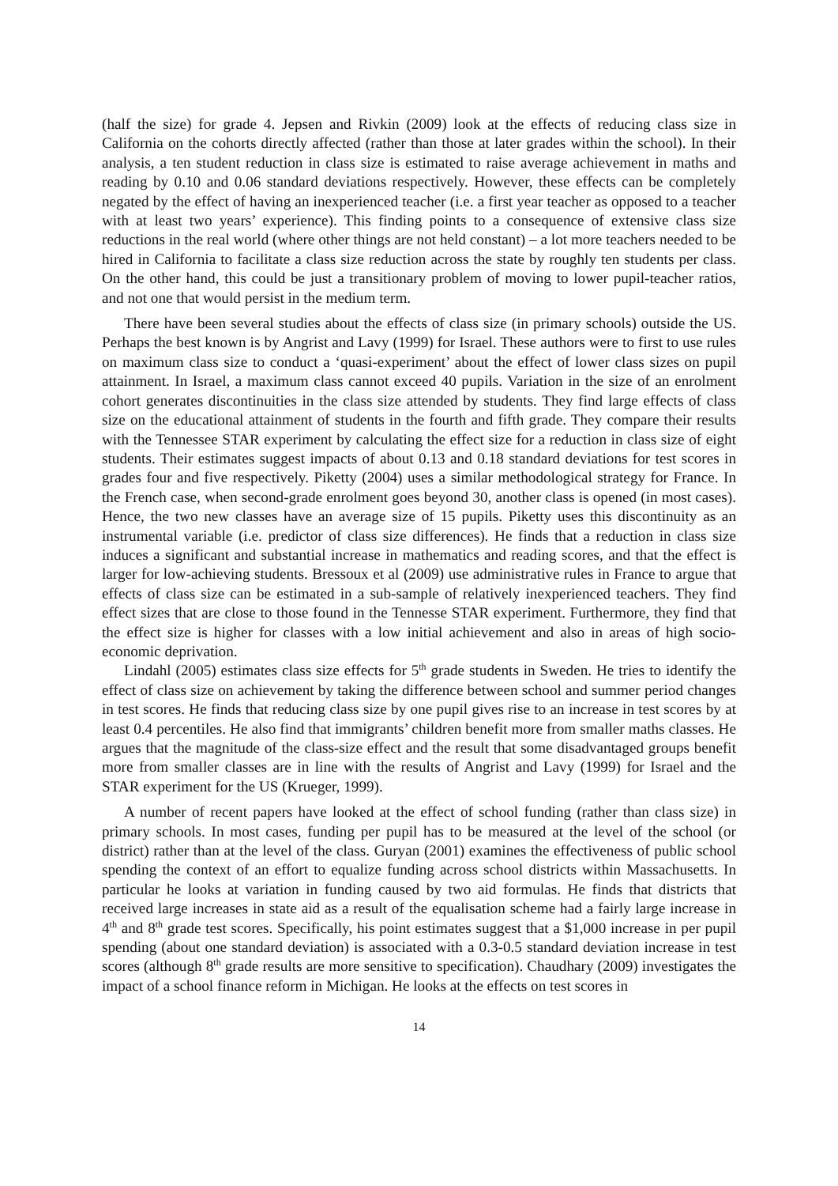(half the size) for grade 4. Jepsen and Rivkin (2009) look at the effects of reducing class size in California on the cohorts directly affected (rather than those at later grades within the school). In their analysis, a ten student reduction in class size is estimated to raise average achievement in maths and reading by 0.10 and 0.06 standard deviations respectively. However, these effects can be completely negated by the effect of having an inexperienced teacher (i.e. a first year teacher as opposed to a teacher with at least two years’ experience). This finding points to a consequence of extensive class size reductions in the real world (where other things are not held constant) – a lot more teachers needed to be hired in California to facilitate a class size reduction across the state by roughly ten students per class. On the other hand, this could be just a transitionary problem of moving to lower pupil-teacher ratios, and not one that would persist in the medium term.
There have been several studies about the effects of class size (in primary schools) outside the US. Perhaps the best known is by Angrist and Lavy (1999) for Israel. These authors were to first to use rules on maximum class size to conduct a ‘quasi-experiment’ about the effect of lower class sizes on pupil attainment. In Israel, a maximum class cannot exceed 40 pupils. Variation in the size of an enrolment cohort generates discontinuities in the class size attended by students. They find large effects of class size on the educational attainment of students in the fourth and fifth grade. They compare their results with the Tennessee STAR experiment by calculating the effect size for a reduction in class size of eight students. Their estimates suggest impacts of about 0.13 and 0.18 standard deviations for test scores in grades four and five respectively. Piketty (2004) uses a similar methodological strategy for France. In the French case, when second-grade enrolment goes beyond 30, another class is opened (in most cases). Hence, the two new classes have an average size of 15 pupils. Piketty uses this discontinuity as an instrumental variable (i.e. predictor of class size differences). He finds that a reduction in class size induces a significant and substantial increase in mathematics and reading scores, and that the effect is larger for low-achieving students. Bressoux et al (2009) use administrative rules in France to argue that effects of class size can be estimated in a sub-sample of relatively inexperienced teachers. They find effect sizes that are close to those found in the Tennesse STAR experiment. Furthermore, they find that the effect size is higher for classes with a low initial achievement and also in areas of high socio-economic deprivation.
Lindahl (2005) estimates class size effects for 5<sup>th</sup> grade students in Sweden. He tries to identify the effect of class size on achievement by taking the difference between school and summer period changes in test scores. He finds that reducing class size by one pupil gives rise to an increase in test scores by at least 0.4 percentiles. He also find that immigrants’ children benefit more from smaller maths classes. He argues that the magnitude of the class-size effect and the result that some disadvantaged groups benefit more from smaller classes are in line with the results of Angrist and Lavy (1999) for Israel and the STAR experiment for the US (Krueger, 1999).
A number of recent papers have looked at the effect of school funding (rather than class size) in primary schools. In most cases, funding per pupil has to be measured at the level of the school (or district) rather than at the level of the class. Guryan (2001) examines the effectiveness of public school spending the context of an effort to equalize funding across school districts within Massachusetts. In particular he looks at variation in funding caused by two aid formulas. He finds that districts that received large increases in state aid as a result of the equalisation scheme had a fairly large increase in 4<sup>th</sup> and 8<sup>th</sup> grade test scores. Specifically, his point estimates suggest that a $1,000 increase in per pupil spending (about one standard deviation) is associated with a 0.3-0.5 standard deviation increase in test scores (although 8<sup>th</sup> grade results are more sensitive to specification). Chaudhary (2009) investigates the impact of a school finance reform in Michigan. He looks at the effects on test scores in
14